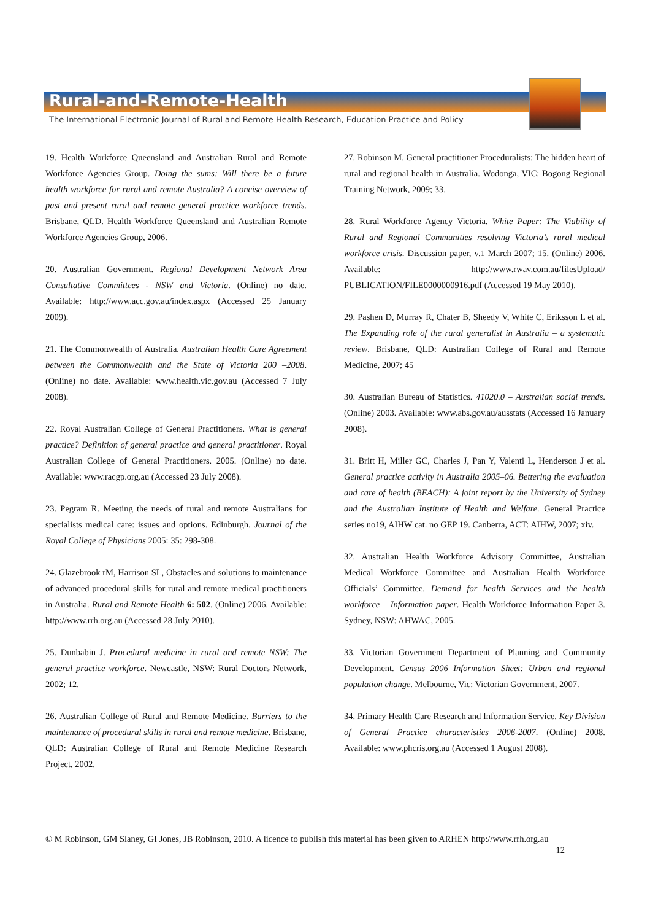Rural-and-Remote-Health
The International Electronic Journal of Rural and Remote Health Research, Education Practice and Policy
19. Health Workforce Queensland and Australian Rural and Remote Workforce Agencies Group. Doing the sums; Will there be a future health workforce for rural and remote Australia? A concise overview of past and present rural and remote general practice workforce trends. Brisbane, QLD. Health Workforce Queensland and Australian Remote Workforce Agencies Group, 2006.
20. Australian Government. Regional Development Network Area Consultative Committees - NSW and Victoria. (Online) no date. Available: http://www.acc.gov.au/index.aspx (Accessed 25 January 2009).
21. The Commonwealth of Australia. Australian Health Care Agreement between the Commonwealth and the State of Victoria 200 –2008. (Online) no date. Available: www.health.vic.gov.au (Accessed 7 July 2008).
22. Royal Australian College of General Practitioners. What is general practice? Definition of general practice and general practitioner. Royal Australian College of General Practitioners. 2005. (Online) no date. Available: www.racgp.org.au (Accessed 23 July 2008).
23. Pegram R. Meeting the needs of rural and remote Australians for specialists medical care: issues and options. Edinburgh. Journal of the Royal College of Physicians 2005: 35: 298-308.
24. Glazebrook rM, Harrison SL, Obstacles and solutions to maintenance of advanced procedural skills for rural and remote medical practitioners in Australia. Rural and Remote Health 6: 502. (Online) 2006. Available: http://www.rrh.org.au (Accessed 28 July 2010).
25. Dunbabin J. Procedural medicine in rural and remote NSW: The general practice workforce. Newcastle, NSW: Rural Doctors Network, 2002; 12.
26. Australian College of Rural and Remote Medicine. Barriers to the maintenance of procedural skills in rural and remote medicine. Brisbane, QLD: Australian College of Rural and Remote Medicine Research Project, 2002.
27. Robinson M. General practitioner Proceduralists: The hidden heart of rural and regional health in Australia. Wodonga, VIC: Bogong Regional Training Network, 2009; 33.
28. Rural Workforce Agency Victoria. White Paper: The Viability of Rural and Regional Communities resolving Victoria’s rural medical workforce crisis. Discussion paper, v.1 March 2007; 15. (Online) 2006. Available: http://www.rwav.com.au/filesUpload/ PUBLICATION/FILE0000000916.pdf (Accessed 19 May 2010).
29. Pashen D, Murray R, Chater B, Sheedy V, White C, Eriksson L et al. The Expanding role of the rural generalist in Australia – a systematic review. Brisbane, QLD: Australian College of Rural and Remote Medicine, 2007; 45
30. Australian Bureau of Statistics. 41020.0 – Australian social trends. (Online) 2003. Available: www.abs.gov.au/ausstats (Accessed 16 January 2008).
31. Britt H, Miller GC, Charles J, Pan Y, Valenti L, Henderson J et al. General practice activity in Australia 2005–06. Bettering the evaluation and care of health (BEACH): A joint report by the University of Sydney and the Australian Institute of Health and Welfare. General Practice series no19, AIHW cat. no GEP 19. Canberra, ACT: AIHW, 2007; xiv.
32. Australian Health Workforce Advisory Committee, Australian Medical Workforce Committee and Australian Health Workforce Officials’ Committee. Demand for health Services and the health workforce – Information paper. Health Workforce Information Paper 3. Sydney, NSW: AHWAC, 2005.
33. Victorian Government Department of Planning and Community Development. Census 2006 Information Sheet: Urban and regional population change. Melbourne, Vic: Victorian Government, 2007.
34. Primary Health Care Research and Information Service. Key Division of General Practice characteristics 2006-2007. (Online) 2008. Available: www.phcris.org.au (Accessed 1 August 2008).
© M Robinson, GM Slaney, GI Jones, JB Robinson, 2010. A licence to publish this material has been given to ARHEN http://www.rrh.org.au
12